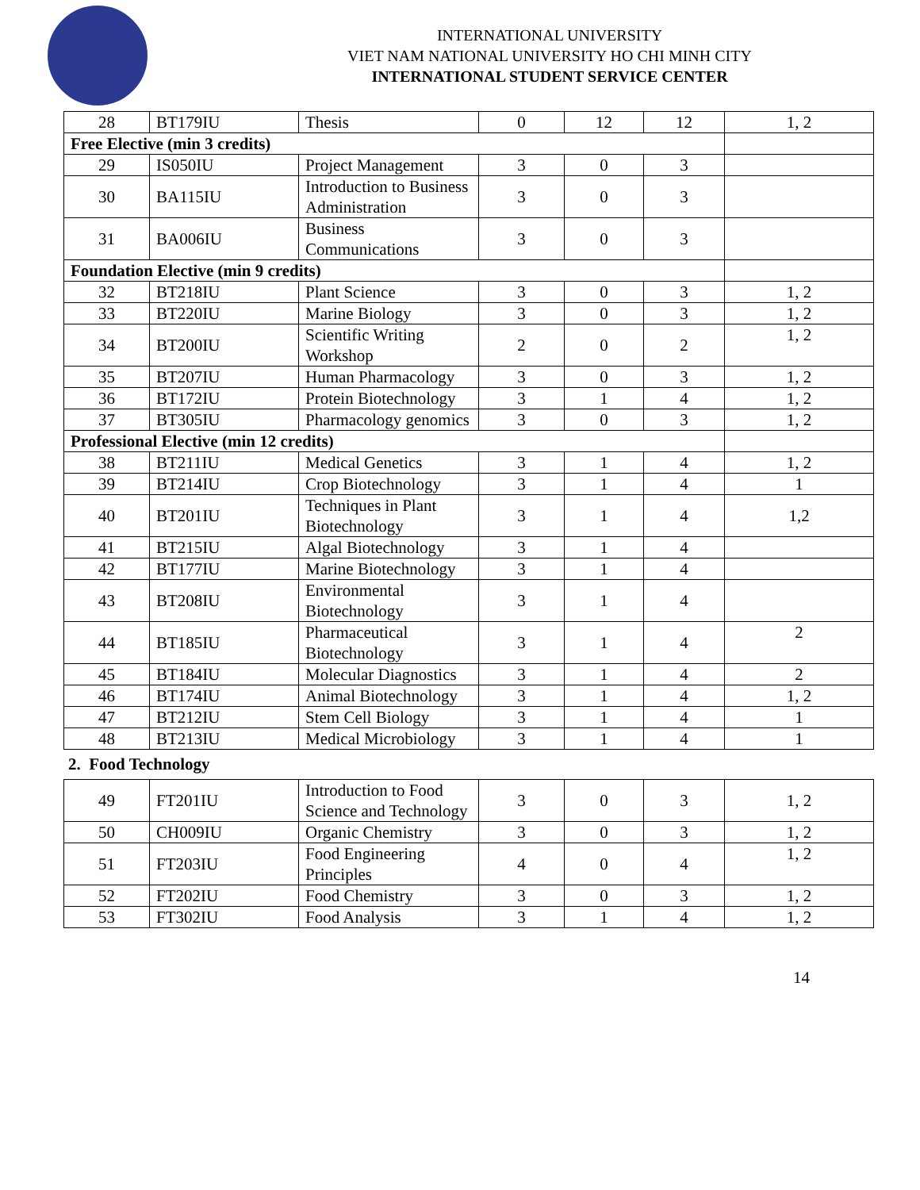INTERNATIONAL UNIVERSITY
VIET NAM NATIONAL UNIVERSITY HO CHI MINH CITY
INTERNATIONAL STUDENT SERVICE CENTER
| 28 | BT179IU | Thesis | 0 | 12 | 12 | 1, 2 |
| Free Elective (min 3 credits) | | | | | | |
| 29 | IS050IU | Project Management | 3 | 0 | 3 | |
| 30 | BA115IU | Introduction to Business Administration | 3 | 0 | 3 | |
| 31 | BA006IU | Business Communications | 3 | 0 | 3 | |
| Foundation Elective (min 9 credits) | | | | | | |
| 32 | BT218IU | Plant Science | 3 | 0 | 3 | 1, 2 |
| 33 | BT220IU | Marine Biology | 3 | 0 | 3 | 1, 2 |
| 34 | BT200IU | Scientific Writing Workshop | 2 | 0 | 2 | 1, 2 |
| 35 | BT207IU | Human Pharmacology | 3 | 0 | 3 | 1, 2 |
| 36 | BT172IU | Protein Biotechnology | 3 | 1 | 4 | 1, 2 |
| 37 | BT305IU | Pharmacology genomics | 3 | 0 | 3 | 1, 2 |
| Professional Elective (min 12 credits) | | | | | | |
| 38 | BT211IU | Medical Genetics | 3 | 1 | 4 | 1, 2 |
| 39 | BT214IU | Crop Biotechnology | 3 | 1 | 4 | 1 |
| 40 | BT201IU | Techniques in Plant Biotechnology | 3 | 1 | 4 | 1,2 |
| 41 | BT215IU | Algal Biotechnology | 3 | 1 | 4 | |
| 42 | BT177IU | Marine Biotechnology | 3 | 1 | 4 | |
| 43 | BT208IU | Environmental Biotechnology | 3 | 1 | 4 | |
| 44 | BT185IU | Pharmaceutical Biotechnology | 3 | 1 | 4 | 2 |
| 45 | BT184IU | Molecular Diagnostics | 3 | 1 | 4 | 2 |
| 46 | BT174IU | Animal Biotechnology | 3 | 1 | 4 | 1, 2 |
| 47 | BT212IU | Stem Cell Biology | 3 | 1 | 4 | 1 |
| 48 | BT213IU | Medical Microbiology | 3 | 1 | 4 | 1 |
2. Food Technology
| 49 | FT201IU | Introduction to Food Science and Technology | 3 | 0 | 3 | 1, 2 |
| 50 | CH009IU | Organic Chemistry | 3 | 0 | 3 | 1, 2 |
| 51 | FT203IU | Food Engineering Principles | 4 | 0 | 4 | 1, 2 |
| 52 | FT202IU | Food Chemistry | 3 | 0 | 3 | 1, 2 |
| 53 | FT302IU | Food Analysis | 3 | 1 | 4 | 1, 2 |
14